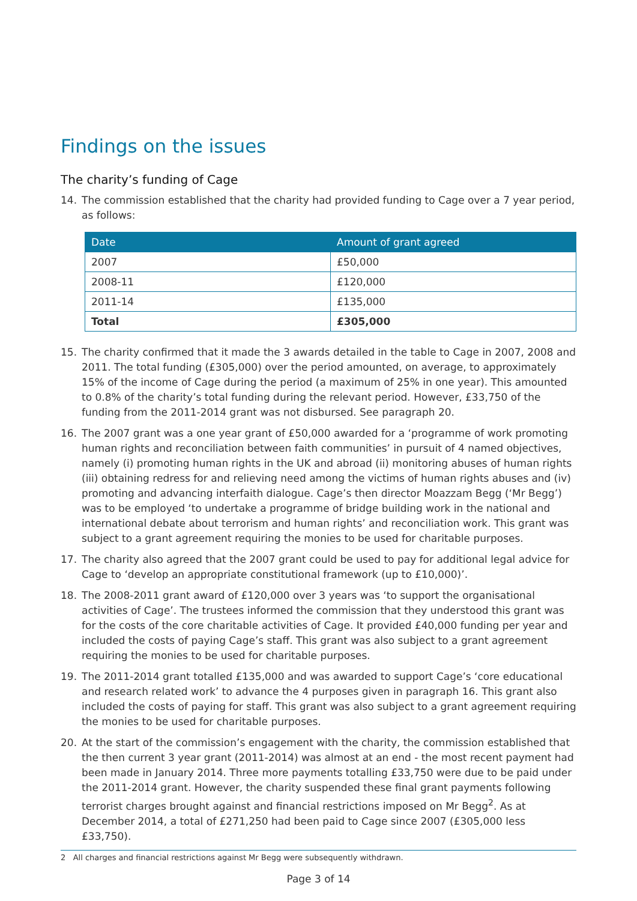Findings on the issues
The charity’s funding of Cage
14. The commission established that the charity had provided funding to Cage over a 7 year period, as follows:
| Date | Amount of grant agreed |
| --- | --- |
| 2007 | £50,000 |
| 2008-11 | £120,000 |
| 2011-14 | £135,000 |
| Total | £305,000 |
15. The charity confirmed that it made the 3 awards detailed in the table to Cage in 2007, 2008 and 2011. The total funding (£305,000) over the period amounted, on average, to approximately 15% of the income of Cage during the period (a maximum of 25% in one year). This amounted to 0.8% of the charity’s total funding during the relevant period. However, £33,750 of the funding from the 2011-2014 grant was not disbursed. See paragraph 20.
16. The 2007 grant was a one year grant of £50,000 awarded for a ‘programme of work promoting human rights and reconciliation between faith communities’ in pursuit of 4 named objectives, namely (i) promoting human rights in the UK and abroad (ii) monitoring abuses of human rights (iii) obtaining redress for and relieving need among the victims of human rights abuses and (iv) promoting and advancing interfaith dialogue. Cage’s then director Moazzam Begg (‘Mr Begg’) was to be employed ‘to undertake a programme of bridge building work in the national and international debate about terrorism and human rights’ and reconciliation work. This grant was subject to a grant agreement requiring the monies to be used for charitable purposes.
17. The charity also agreed that the 2007 grant could be used to pay for additional legal advice for Cage to ‘develop an appropriate constitutional framework (up to £10,000)’.
18. The 2008-2011 grant award of £120,000 over 3 years was ‘to support the organisational activities of Cage’. The trustees informed the commission that they understood this grant was for the costs of the core charitable activities of Cage. It provided £40,000 funding per year and included the costs of paying Cage’s staff. This grant was also subject to a grant agreement requiring the monies to be used for charitable purposes.
19. The 2011-2014 grant totalled £135,000 and was awarded to support Cage’s ‘core educational and research related work’ to advance the 4 purposes given in paragraph 16. This grant also included the costs of paying for staff. This grant was also subject to a grant agreement requiring the monies to be used for charitable purposes.
20. At the start of the commission’s engagement with the charity, the commission established that the then current 3 year grant (2011-2014) was almost at an end - the most recent payment had been made in January 2014. Three more payments totalling £33,750 were due to be paid under the 2011-2014 grant. However, the charity suspended these final grant payments following terrorist charges brought against and financial restrictions imposed on Mr Begg<sup>2</sup>. As at December 2014, a total of £271,250 had been paid to Cage since 2007 (£305,000 less £33,750).
2 All charges and financial restrictions against Mr Begg were subsequently withdrawn.
Page 3 of 14